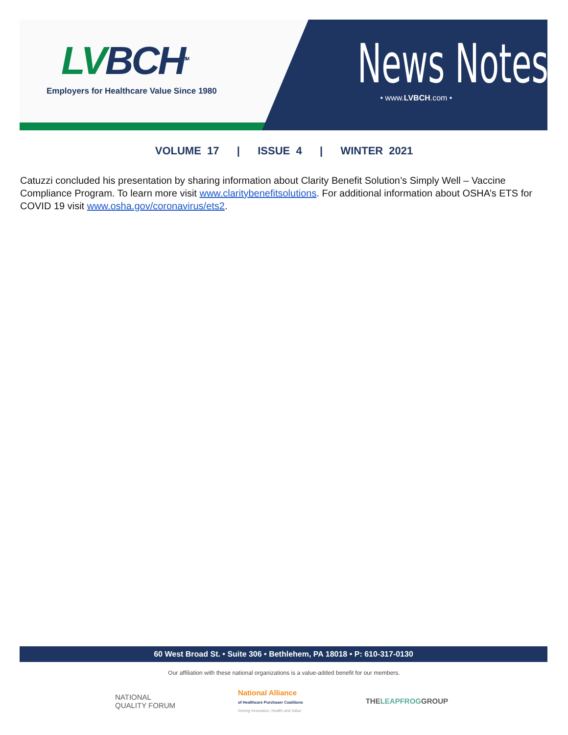LVBCH<sup>SM</sup>
Employers for Healthcare Value Since 1980
News Notes
• www.LVBCH.com •
VOLUME 17 | ISSUE 4 | WINTER 2021
Catuzzi concluded his presentation by sharing information about Clarity Benefit Solution’s Simply Well – Vaccine Compliance Program. To learn more visit www.claritybenefitsolutions. For additional information about OSHA’s ETS for COVID 19 visit www.osha.gov/coronavirus/ets2.
60 West Broad St. • Suite 306 • Bethlehem, PA 18018 • P: 610-317-0130
Our affiliation with these national organizations is a value-added benefit for our members.
NATIONAL
QUALITY FORUM
National Alliance
of Healthcare Purchaser Coalitions
Driving Innovation, Health and Value
THELEAPFROGGROUP